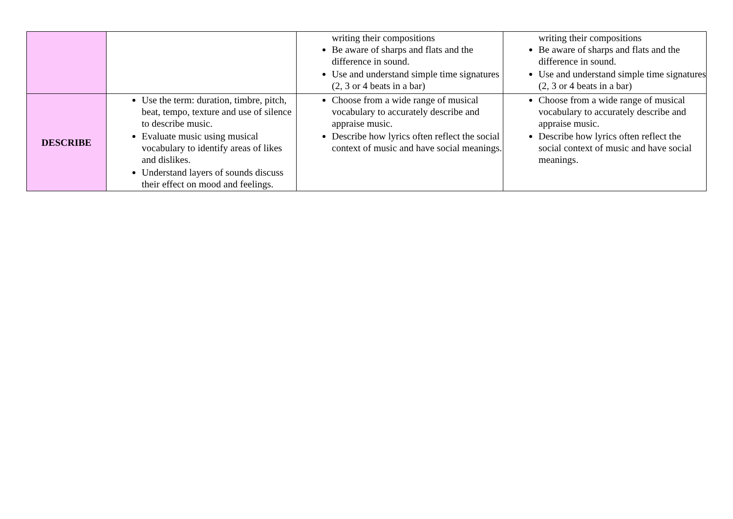| | | writing their compositions Be aware of sharps and flats and the difference in sound. Use and understand simple time signatures (2, 3 or 4 beats in a bar) | writing their compositions Be aware of sharps and flats and the difference in sound. Use and understand simple time signatures (2, 3 or 4 beats in a bar) |
| DESCRIBE | Use the term: duration, timbre, pitch, beat, tempo, texture and use of silence to describe music. Evaluate music using musical vocabulary to identify areas of likes and dislikes. Understand layers of sounds discuss their effect on mood and feelings. | Choose from a wide range of musical vocabulary to accurately describe and appraise music. Describe how lyrics often reflect the social context of music and have social meanings. | Choose from a wide range of musical vocabulary to accurately describe and appraise music. Describe how lyrics often reflect the social context of music and have social meanings. |